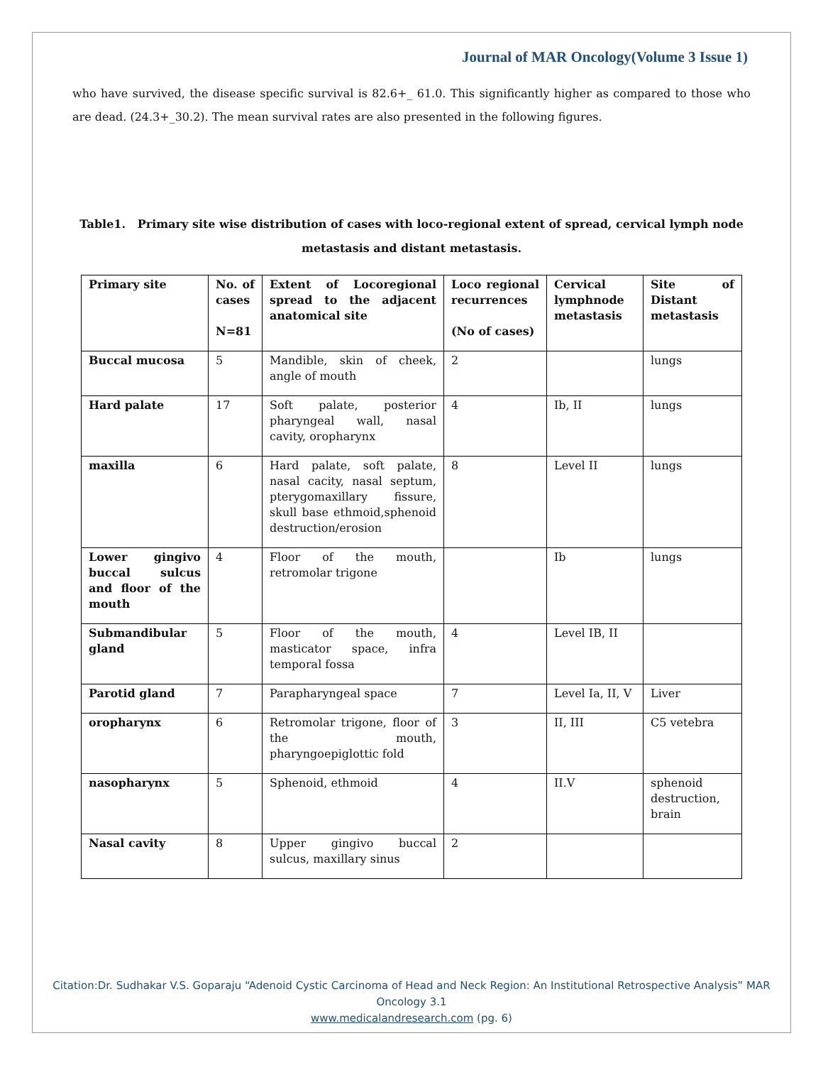Journal of MAR Oncology(Volume 3 Issue 1)
who have survived, the disease specific survival is 82.6+_ 61.0. This significantly higher as compared to those who are dead. (24.3+_30.2). The mean survival rates are also presented in the following figures.
Table1. Primary site wise distribution of cases with loco-regional extent of spread, cervical lymph node metastasis and distant metastasis.
| Primary site | No. of cases N=81 | Extent of Locoregional spread to the adjacent anatomical site | Loco regional recurrences (No of cases) | Cervical lymphnode metastasis | Site of Distant metastasis |
| Buccal mucosa | 5 | Mandible, skin of cheek, angle of mouth | 2 | | lungs |
| Hard palate | 17 | Soft palate, posterior pharyngeal wall, nasal cavity, oropharynx | 4 | Ib, II | lungs |
| maxilla | 6 | Hard palate, soft palate, nasal cacity, nasal septum, pterygomaxillary fissure, skull base ethmoid,sphenoid destruction/erosion | 8 | Level II | lungs |
| Lower gingivo buccal sulcus and floor of the mouth | 4 | Floor of the mouth, retromolar trigone | | Ib | lungs |
| Submandibular gland | 5 | Floor of the mouth, masticator space, infra temporal fossa | 4 | Level IB, II | |
| Parotid gland | 7 | Parapharyngeal space | 7 | Level Ia, II, V | Liver |
| oropharynx | 6 | Retromolar trigone, floor of the mouth, pharyngoepiglottic fold | 3 | II, III | C5 vetebra |
| nasopharynx | 5 | Sphenoid, ethmoid | 4 | II.V | sphenoid destruction, brain |
| Nasal cavity | 8 | Upper gingivo buccal sulcus, maxillary sinus | 2 | | |
Citation:Dr. Sudhakar V.S. Goparaju “Adenoid Cystic Carcinoma of Head and Neck Region: An Institutional Retrospective Analysis” MAR Oncology 3.1
www.medicalandresearch.com (pg. 6)